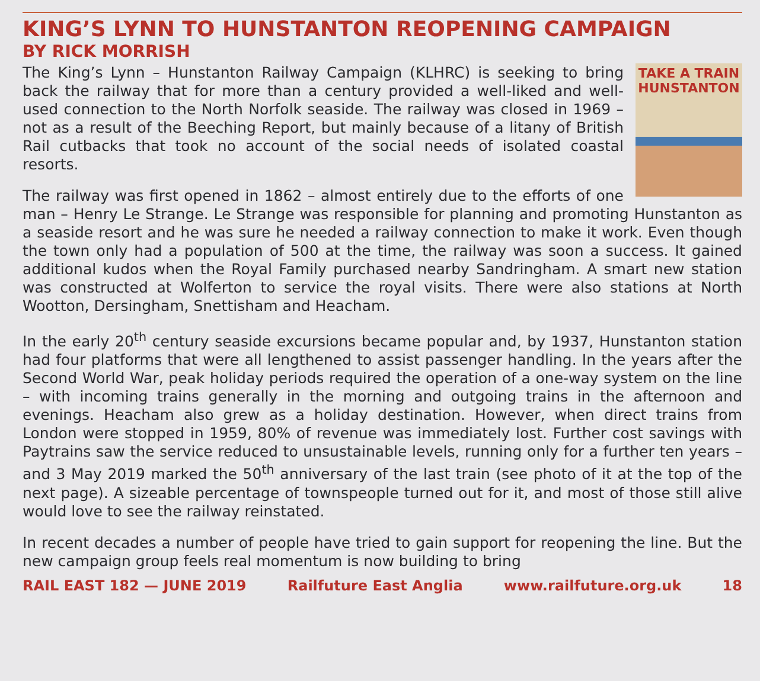KING’S LYNN TO HUNSTANTON REOPENING CAMPAIGN
BY RICK MORRISH
TAKE A TRAIN HUNSTANTON
The King’s Lynn – Hunstanton Railway Campaign (KLHRC) is seeking to bring back the railway that for more than a century provided a well-liked and well-used connection to the North Norfolk seaside. The railway was closed in 1969 – not as a result of the Beeching Report, but mainly because of a litany of British Rail cutbacks that took no account of the social needs of isolated coastal resorts.
The railway was first opened in 1862 – almost entirely due to the efforts of one man – Henry Le Strange. Le Strange was responsible for planning and promoting Hunstanton as a seaside resort and he was sure he needed a railway connection to make it work. Even though the town only had a population of 500 at the time, the railway was soon a success. It gained additional kudos when the Royal Family purchased nearby Sandringham. A smart new station was constructed at Wolferton to service the royal visits. There were also stations at North Wootton, Dersingham, Snettisham and Heacham.
In the early 20<sup>th</sup> century seaside excursions became popular and, by 1937, Hunstanton station had four platforms that were all lengthened to assist passenger handling. In the years after the Second World War, peak holiday periods required the operation of a one-way system on the line – with incoming trains generally in the morning and outgoing trains in the afternoon and evenings. Heacham also grew as a holiday destination. However, when direct trains from London were stopped in 1959, 80% of revenue was immediately lost. Further cost savings with Paytrains saw the service reduced to unsustainable levels, running only for a further ten years – and 3 May 2019 marked the 50<sup>th</sup> anniversary of the last train (see photo of it at the top of the next page). A sizeable percentage of townspeople turned out for it, and most of those still alive would love to see the railway reinstated.
In recent decades a number of people have tried to gain support for reopening the line. But the new campaign group feels real momentum is now building to bring
RAIL EAST 182 — JUNE 2019 Railfuture East Anglia www.railfuture.org.uk 18